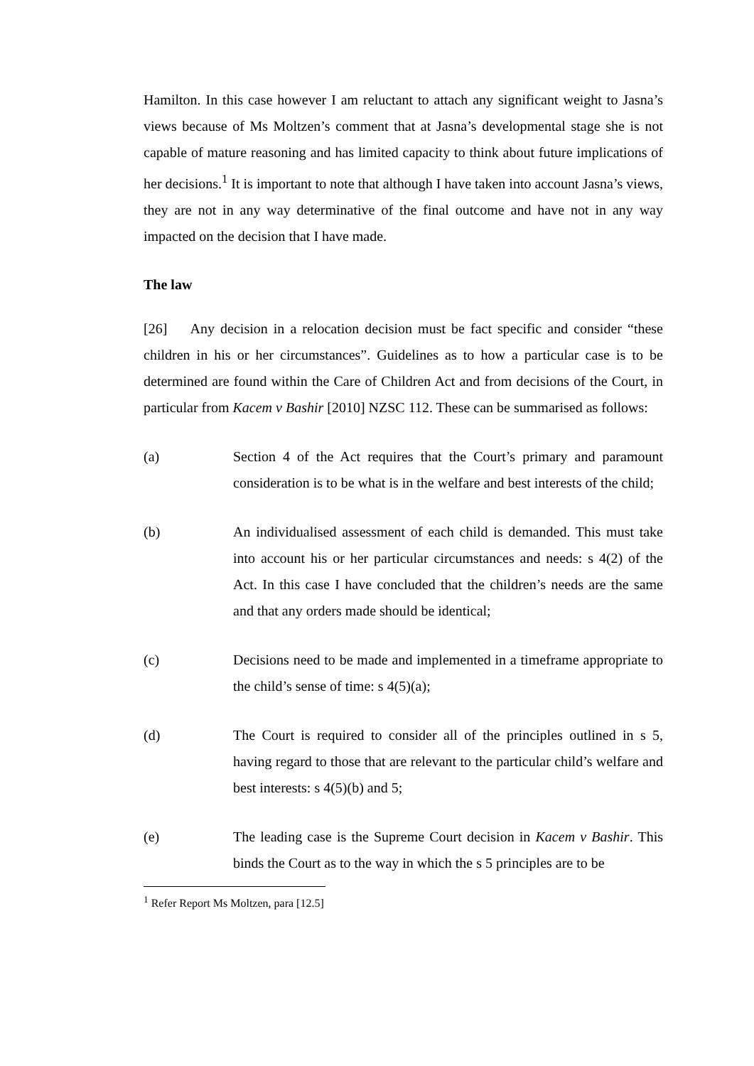Hamilton. In this case however I am reluctant to attach any significant weight to Jasna’s views because of Ms Moltzen’s comment that at Jasna’s developmental stage she is not capable of mature reasoning and has limited capacity to think about future implications of her decisions.<sup>1</sup> It is important to note that although I have taken into account Jasna’s views, they are not in any way determinative of the final outcome and have not in any way impacted on the decision that I have made.
The law
[26] Any decision in a relocation decision must be fact specific and consider “these children in his or her circumstances”. Guidelines as to how a particular case is to be determined are found within the Care of Children Act and from decisions of the Court, in particular from Kacem v Bashir [2010] NZSC 112. These can be summarised as follows:
(a) Section 4 of the Act requires that the Court’s primary and paramount consideration is to be what is in the welfare and best interests of the child;
(b) An individualised assessment of each child is demanded. This must take into account his or her particular circumstances and needs: s 4(2) of the Act. In this case I have concluded that the children’s needs are the same and that any orders made should be identical;
(c) Decisions need to be made and implemented in a timeframe appropriate to the child’s sense of time: s 4(5)(a);
(d) The Court is required to consider all of the principles outlined in s 5, having regard to those that are relevant to the particular child’s welfare and best interests: s 4(5)(b) and 5;
(e) The leading case is the Supreme Court decision in Kacem v Bashir. This binds the Court as to the way in which the s 5 principles are to be
<sup>1</sup> Refer Report Ms Moltzen, para [12.5]